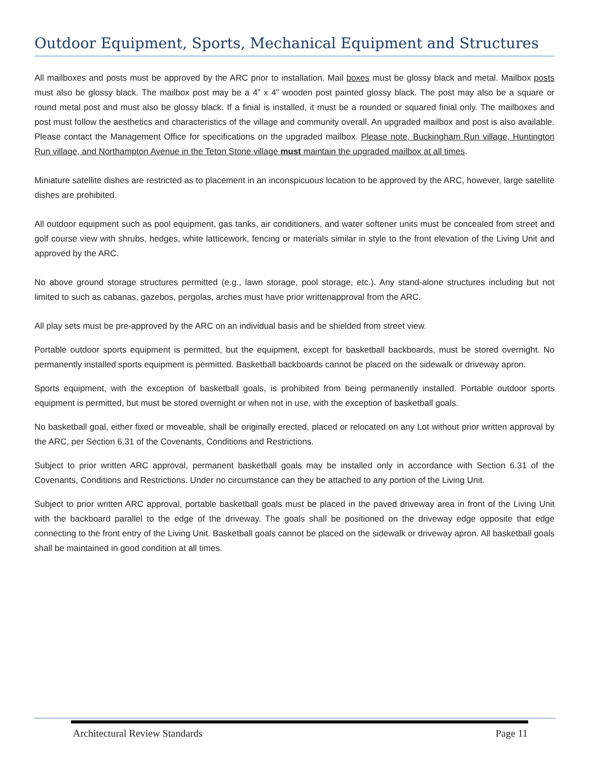Outdoor Equipment, Sports, Mechanical Equipment and Structures
All mailboxes and posts must be approved by the ARC prior to installation. Mail boxes must be glossy black and metal. Mailbox posts must also be glossy black. The mailbox post may be a 4” x 4” wooden post painted glossy black. The post may also be a square or round metal post and must also be glossy black. If a finial is installed, it must be a rounded or squared finial only. The mailboxes and post must follow the aesthetics and characteristics of the village and community overall. An upgraded mailbox and post is also available. Please contact the Management Office for specifications on the upgraded mailbox. Please note, Buckingham Run village, Huntington Run village, and Northampton Avenue in the Teton Stone village must maintain the upgraded mailbox at all times.
Miniature satellite dishes are restricted as to placement in an inconspicuous location to be approved by the ARC, however, large satellite dishes are prohibited.
All outdoor equipment such as pool equipment, gas tanks, air conditioners, and water softener units must be concealed from street and golf course view with shrubs, hedges, white latticework, fencing or materials similar in style to the front elevation of the Living Unit and approved by the ARC.
No above ground storage structures permitted (e.g., lawn storage, pool storage, etc.). Any stand-alone structures including but not limited to such as cabanas, gazebos, pergolas, arches must have prior writtenapproval from the ARC.
All play sets must be pre-approved by the ARC on an individual basis and be shielded from street view.
Portable outdoor sports equipment is permitted, but the equipment, except for basketball backboards, must be stored overnight. No permanently installed sports equipment is permitted. Basketball backboards cannot be placed on the sidewalk or driveway apron.
Sports equipment, with the exception of basketball goals, is prohibited from being permanently installed. Portable outdoor sports equipment is permitted, but must be stored overnight or when not in use, with the exception of basketball goals.
No basketball goal, either fixed or moveable, shall be originally erected, placed or relocated on any Lot without prior written approval by the ARC, per Section 6.31 of the Covenants, Conditions and Restrictions.
Subject to prior written ARC approval, permanent basketball goals may be installed only in accordance with Section 6.31 of the Covenants, Conditions and Restrictions. Under no circumstance can they be attached to any portion of the Living Unit.
Subject to prior written ARC approval, portable basketball goals must be placed in the paved driveway area in front of the Living Unit with the backboard parallel to the edge of the driveway. The goals shall be positioned on the driveway edge opposite that edge connecting to the front entry of the Living Unit. Basketball goals cannot be placed on the sidewalk or driveway apron. All basketball goals shall be maintained in good condition at all times.
Architectural Review Standards Page 11